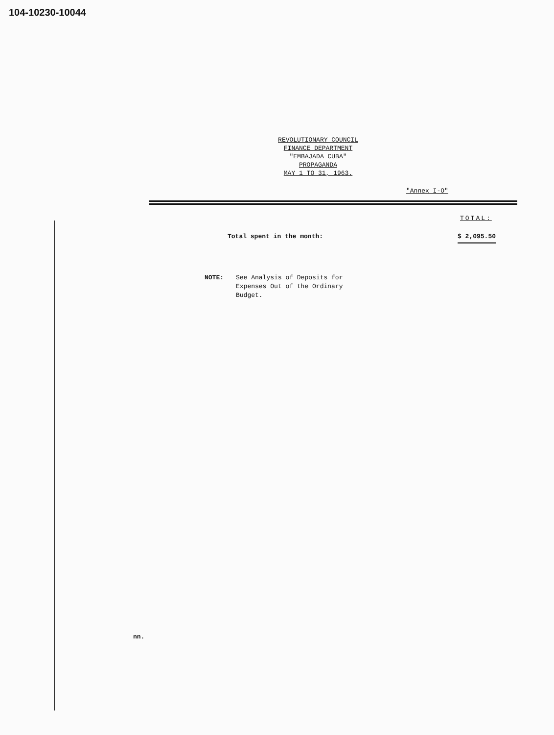104-10230-10044
REVOLUTIONARY COUNCIL
FINANCE DEPARTMENT
"EMBAJADA CUBA"
PROPAGANDA
MAY 1 TO 31, 1963.
"Annex I-O"
TOTAL:
Total spent in the month: $ 2,095.50
NOTE: See Analysis of Deposits for
Expenses Out of the Ordinary
Budget.
nn.